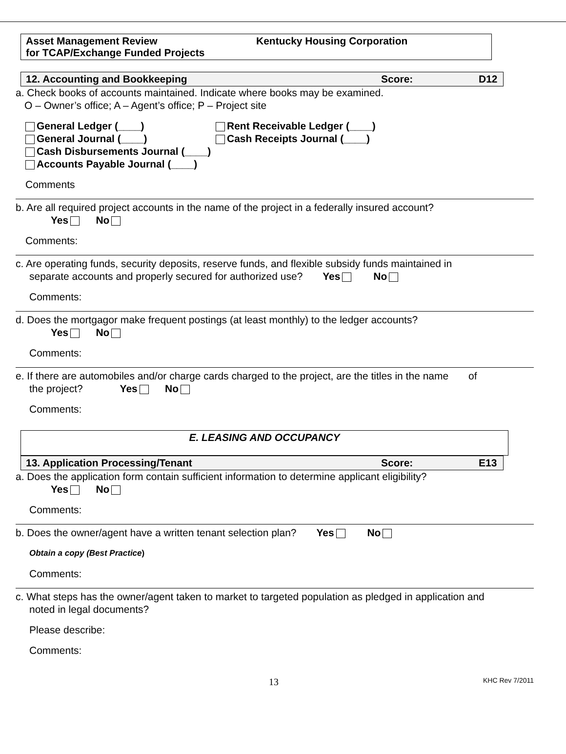Asset Management Review
for TCAP/Exchange Funded Projects
Kentucky Housing Corporation
12. Accounting and Bookkeeping Score: D12
a. Check books of accounts maintained. Indicate where books may be examined.
O – Owner’s office; A – Agent’s office; P – Project site
General Ledger (____)
General Journal (____)
Rent Receivable Ledger (____)
Cash Receipts Journal (____)
Cash Disbursements Journal (____)
Accounts Payable Journal (____)
Comments
b. Are all required project accounts in the name of the project in a federally insured account?
Yes No
Comments:
c. Are operating funds, security deposits, reserve funds, and flexible subsidy funds maintained in
separate accounts and properly secured for authorized use? Yes No
Comments:
d. Does the mortgagor make frequent postings (at least monthly) to the ledger accounts?
Yes No
Comments:
e. If there are automobiles and/or charge cards charged to the project, are the titles in the name of
the project? Yes No
Comments:
E. LEASING AND OCCUPANCY
13. Application Processing/Tenant Score: E13
a. Does the application form contain sufficient information to determine applicant eligibility?
Yes No
Comments:
b. Does the owner/agent have a written tenant selection plan? Yes No
Obtain a copy (Best Practice)
Comments:
c. What steps has the owner/agent taken to market to targeted population as pledged in application and
noted in legal documents?
Please describe:
Comments:
13 KHC Rev 7/2011